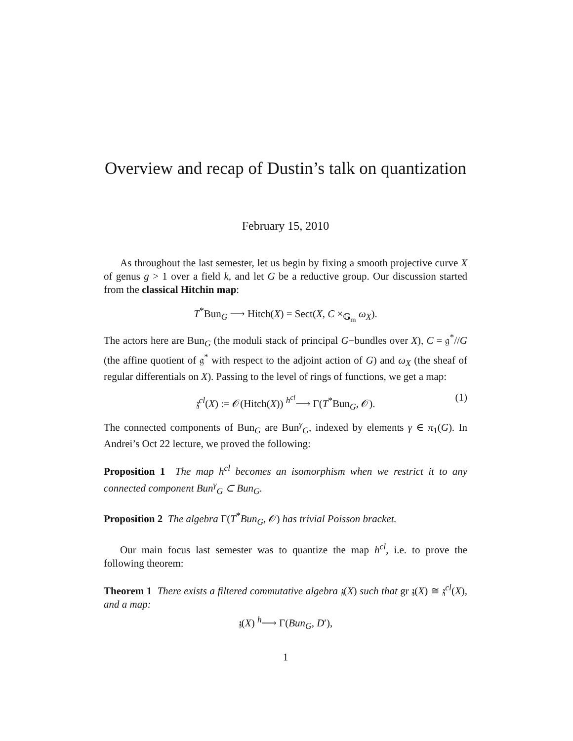Overview and recap of Dustin’s talk on quantization
February 15, 2010
As throughout the last semester, let us begin by fixing a smooth projective curve X of genus g > 1 over a field k, and let G be a reductive group. Our discussion started from the classical Hitchin map:
T<sup>*</sup>Bun<sub>G</sub> ⟶ Hitch(X) = Sect(X, C ×<sub>𝔾<sub>m</sub></sub> ω<sub>X</sub>).
The actors here are Bun<sub>G</sub> (the moduli stack of principal G−bundles over X), C = 𝔤<sup>*</sup>//G (the affine quotient of 𝔤<sup>*</sup> with respect to the adjoint action of G) and ω<sub>X</sub> (the sheaf of regular differentials on X). Passing to the level of rings of functions, we get a map:
𝔷<sup>cl</sup>(X) := 𝒪(Hitch(X)) <sup>h<sup>cl</sup></sup>⟶ Γ(T<sup>*</sup>Bun<sub>G</sub>, 𝒪). (1)
The connected components of Bun<sub>G</sub> are Bun<sup>γ</sup><sub>G</sub>, indexed by elements γ ∈ π<sub>1</sub>(G). In Andrei’s Oct 22 lecture, we proved the following:
Proposition 1 The map h<sup>cl</sup> becomes an isomorphism when we restrict it to any connected component Bun<sup>γ</sup><sub>G</sub> ⊂ Bun<sub>G</sub>.
Proposition 2 The algebra Γ(T<sup>*</sup>Bun<sub>G</sub>, 𝒪) has trivial Poisson bracket.
Our main focus last semester was to quantize the map h<sup>cl</sup>, i.e. to prove the following theorem:
Theorem 1 There exists a filtered commutative algebra 𝔷(X) such that gr 𝔷(X) ≅ 𝔷<sup>cl</sup>(X), and a map:
𝔷(X) <sup>h</sup>⟶ Γ(Bun<sub>G</sub>, D′),
1